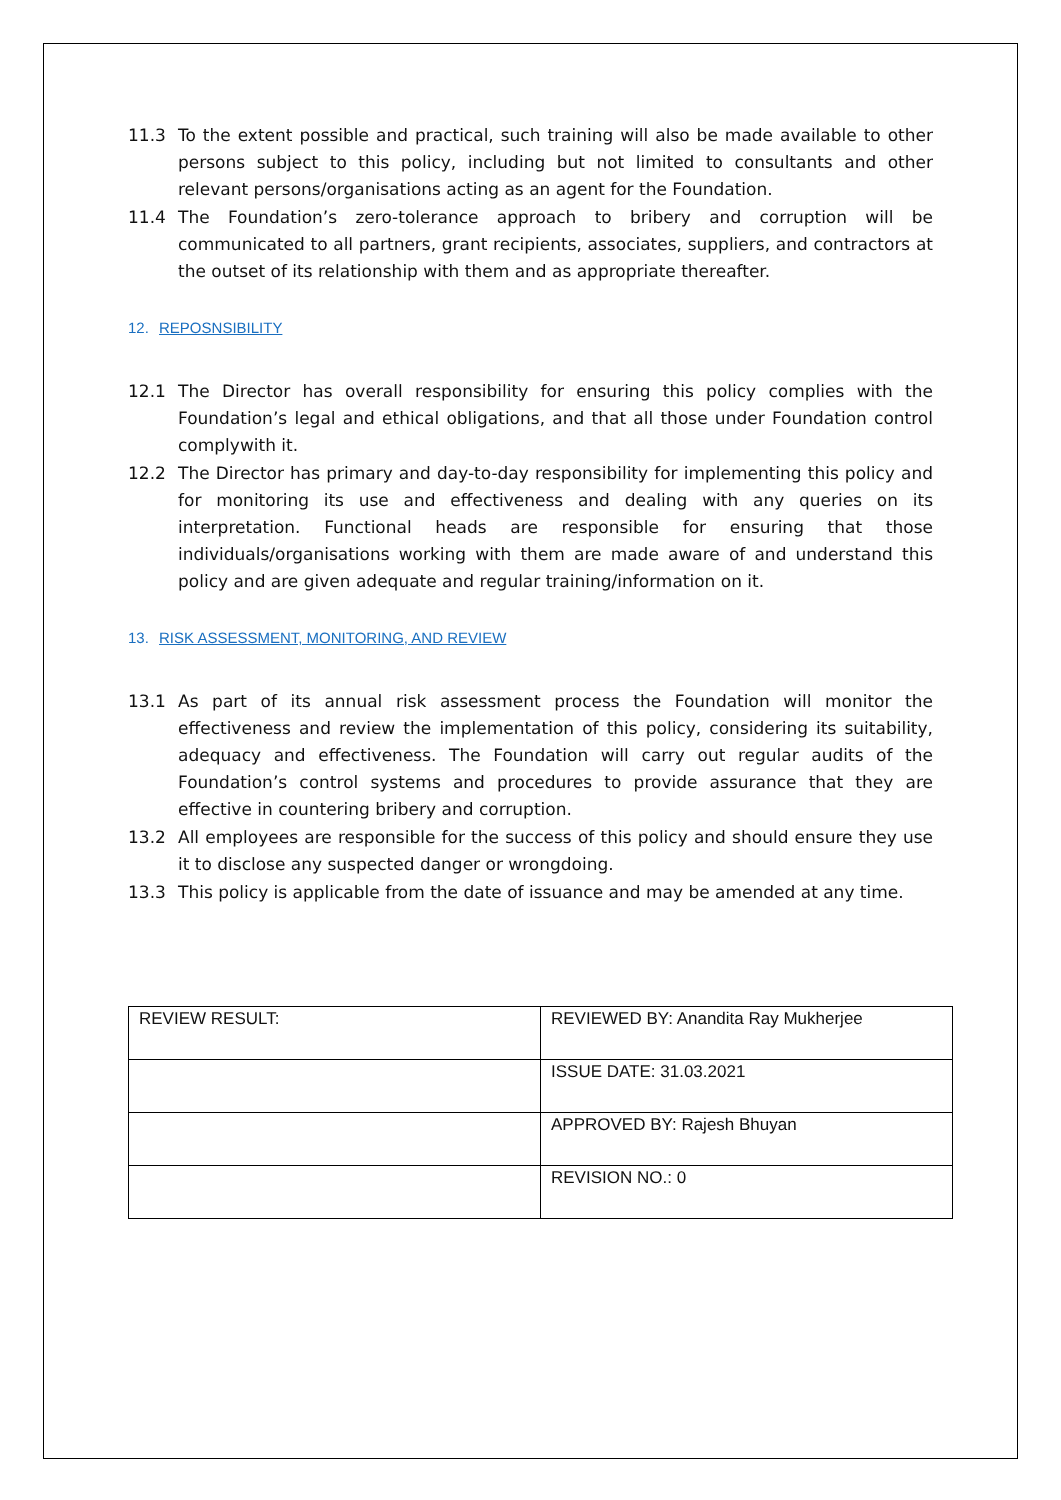11.3 To the extent possible and practical, such training will also be made available to other persons subject to this policy, including but not limited to consultants and other relevant persons/organisations acting as an agent for the Foundation.
11.4 The Foundation’s zero-tolerance approach to bribery and corruption will be communicated to all partners, grant recipients, associates, suppliers, and contractors at the outset of its relationship with them and as appropriate thereafter.
12. REPOSNSIBILITY
12.1 The Director has overall responsibility for ensuring this policy complies with the Foundation’s legal and ethical obligations, and that all those under Foundation control complywith it.
12.2 The Director has primary and day-to-day responsibility for implementing this policy and for monitoring its use and effectiveness and dealing with any queries on its interpretation. Functional heads are responsible for ensuring that those individuals/organisations working with them are made aware of and understand this policy and are given adequate and regular training/information on it.
13. RISK ASSESSMENT, MONITORING, AND REVIEW
13.1 As part of its annual risk assessment process the Foundation will monitor the effectiveness and review the implementation of this policy, considering its suitability, adequacy and effectiveness. The Foundation will carry out regular audits of the Foundation’s control systems and procedures to provide assurance that they are effective in countering bribery and corruption.
13.2 All employees are responsible for the success of this policy and should ensure they use it to disclose any suspected danger or wrongdoing.
13.3 This policy is applicable from the date of issuance and may be amended at any time.
| REVIEW RESULT: | REVIEWED BY: Anandita Ray Mukherjee |
| | ISSUE DATE: 31.03.2021 |
| | APPROVED BY: Rajesh Bhuyan |
| | REVISION NO.: 0 |